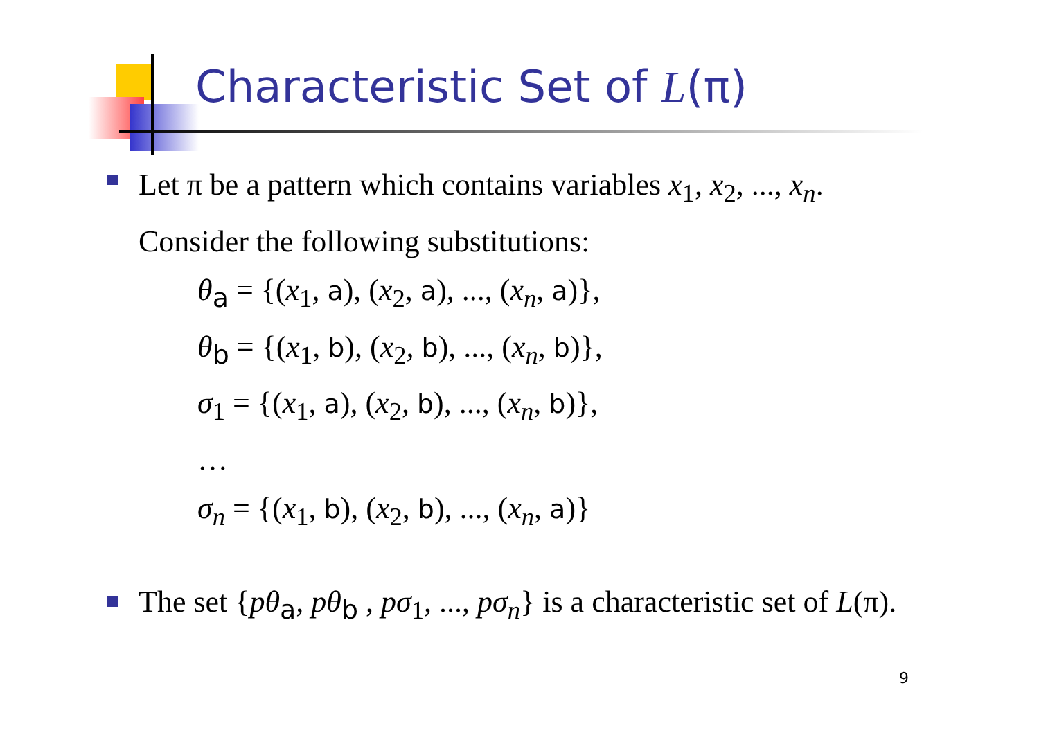Characteristic Set of L(π)
Let π be a pattern which contains variables x<sub>1</sub>, x<sub>2</sub>, ..., x<sub>n</sub>.
Consider the following substitutions:
θ<sub>a</sub> = {(x<sub>1</sub>, a), (x<sub>2</sub>, a), ..., (x<sub>n</sub>, a)},
θ<sub>b</sub> = {(x<sub>1</sub>, b), (x<sub>2</sub>, b), ..., (x<sub>n</sub>, b)},
σ<sub>1</sub> = {(x<sub>1</sub>, a), (x<sub>2</sub>, b), ..., (x<sub>n</sub>, b)},
…
σ<sub>n</sub> = {(x<sub>1</sub>, b), (x<sub>2</sub>, b), ..., (x<sub>n</sub>, a)}
The set {pθ<sub>a</sub>, pθ<sub>b</sub> , pσ<sub>1</sub>, ..., pσ<sub>n</sub>} is a characteristic set of L(π).
9